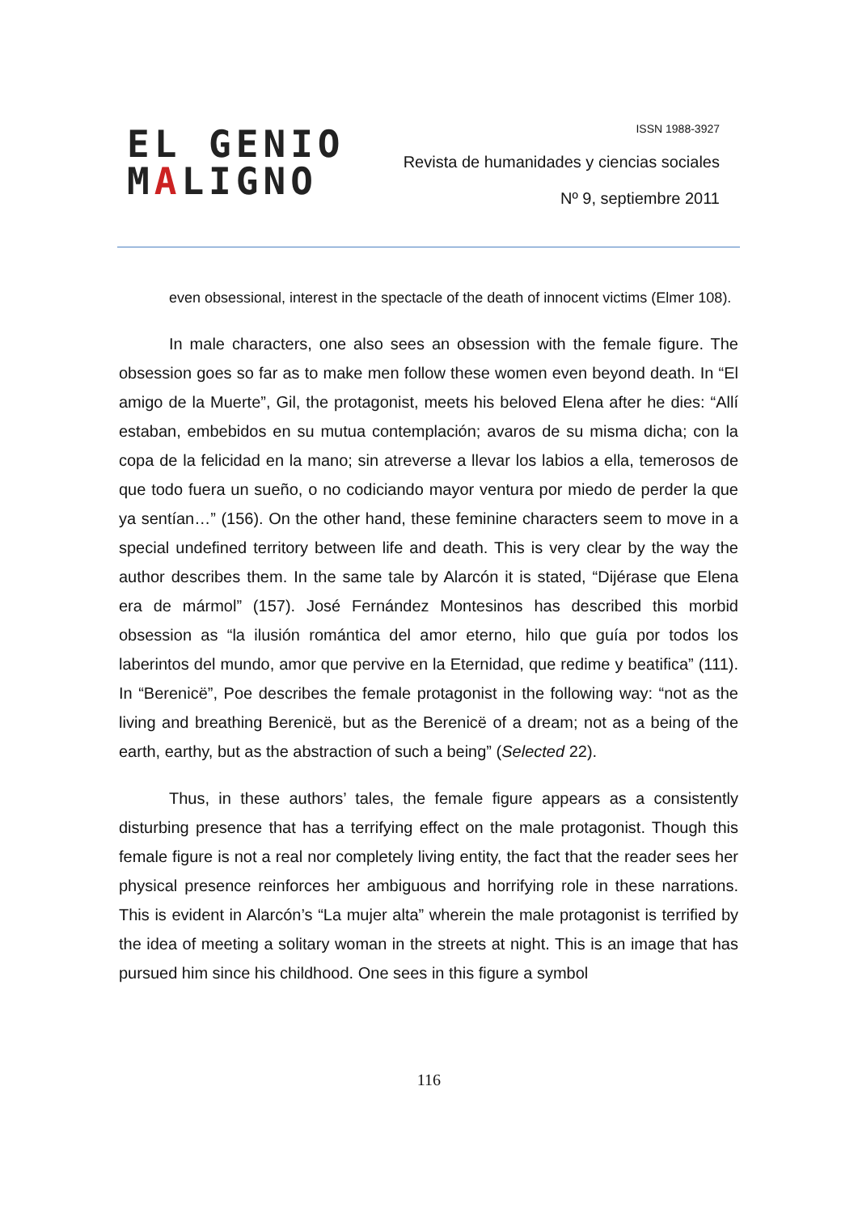EL GENIO
MALIGNO
ISSN 1988-3927
Revista de humanidades y ciencias sociales
Nº 9, septiembre 2011
even obsessional, interest in the spectacle of the death of innocent victims (Elmer 108).
In male characters, one also sees an obsession with the female figure. The obsession goes so far as to make men follow these women even beyond death. In “El amigo de la Muerte”, Gil, the protagonist, meets his beloved Elena after he dies: “Allí estaban, embebidos en su mutua contemplación; avaros de su misma dicha; con la copa de la felicidad en la mano; sin atreverse a llevar los labios a ella, temerosos de que todo fuera un sueño, o no codiciando mayor ventura por miedo de perder la que ya sentían…” (156). On the other hand, these feminine characters seem to move in a special undefined territory between life and death. This is very clear by the way the author describes them. In the same tale by Alarcón it is stated, “Dijérase que Elena era de mármol” (157). José Fernández Montesinos has described this morbid obsession as “la ilusión romántica del amor eterno, hilo que guía por todos los laberintos del mundo, amor que pervive en la Eternidad, que redime y beatifica” (111). In “Berenicë”, Poe describes the female protagonist in the following way: “not as the living and breathing Berenicë, but as the Berenicë of a dream; not as a being of the earth, earthy, but as the abstraction of such a being” (Selected 22).
Thus, in these authors’ tales, the female figure appears as a consistently disturbing presence that has a terrifying effect on the male protagonist. Though this female figure is not a real nor completely living entity, the fact that the reader sees her physical presence reinforces her ambiguous and horrifying role in these narrations. This is evident in Alarcón’s “La mujer alta” wherein the male protagonist is terrified by the idea of meeting a solitary woman in the streets at night. This is an image that has pursued him since his childhood. One sees in this figure a symbol
116